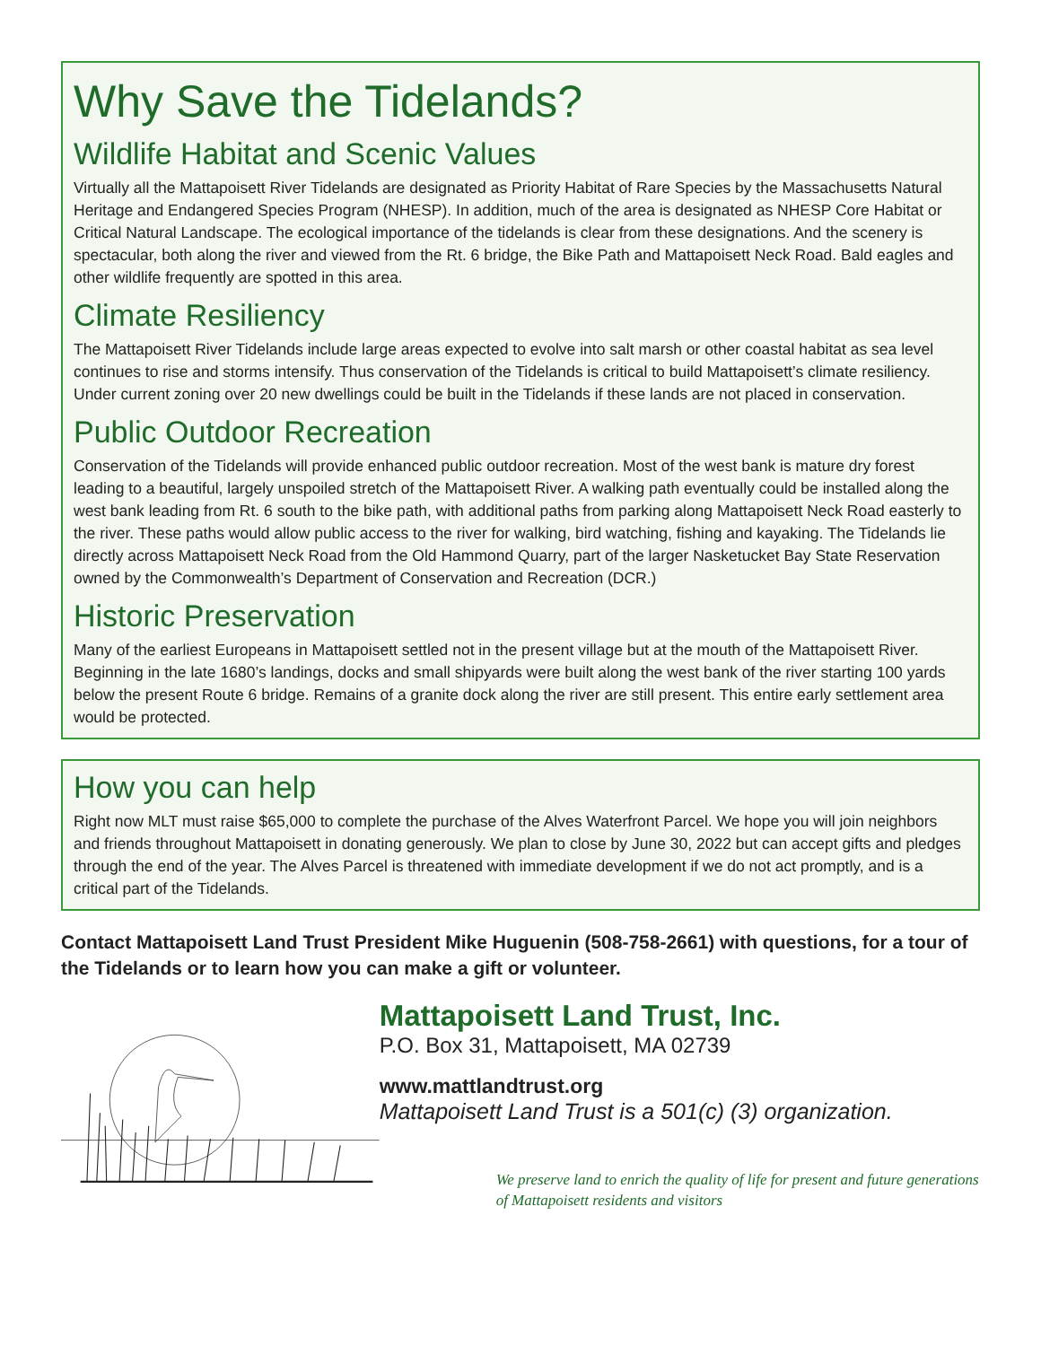Why Save the Tidelands?
Wildlife Habitat and Scenic Values
Virtually all the Mattapoisett River Tidelands are designated as Priority Habitat of Rare Species by the Massachusetts Natural Heritage and Endangered Species Program (NHESP). In addition, much of the area is designated as NHESP Core Habitat or Critical Natural Landscape. The ecological importance of the tidelands is clear from these designations. And the scenery is spectacular, both along the river and viewed from the Rt. 6 bridge, the Bike Path and Mattapoisett Neck Road. Bald eagles and other wildlife frequently are spotted in this area.
Climate Resiliency
The Mattapoisett River Tidelands include large areas expected to evolve into salt marsh or other coastal habitat as sea level continues to rise and storms intensify. Thus conservation of the Tidelands is critical to build Mattapoisett’s climate resiliency. Under current zoning over 20 new dwellings could be built in the Tidelands if these lands are not placed in conservation.
Public Outdoor Recreation
Conservation of the Tidelands will provide enhanced public outdoor recreation. Most of the west bank is mature dry forest leading to a beautiful, largely unspoiled stretch of the Mattapoisett River. A walking path eventually could be installed along the west bank leading from Rt. 6 south to the bike path, with additional paths from parking along Mattapoisett Neck Road easterly to the river. These paths would allow public access to the river for walking, bird watching, fishing and kayaking. The Tidelands lie directly across Mattapoisett Neck Road from the Old Hammond Quarry, part of the larger Nasketucket Bay State Reservation owned by the Commonwealth’s Department of Conservation and Recreation (DCR.)
Historic Preservation
Many of the earliest Europeans in Mattapoisett settled not in the present village but at the mouth of the Mattapoisett River. Beginning in the late 1680’s landings, docks and small shipyards were built along the west bank of the river starting 100 yards below the present Route 6 bridge. Remains of a granite dock along the river are still present. This entire early settlement area would be protected.
How you can help
Right now MLT must raise $65,000 to complete the purchase of the Alves Waterfront Parcel. We hope you will join neighbors and friends throughout Mattapoisett in donating generously. We plan to close by June 30, 2022 but can accept gifts and pledges through the end of the year. The Alves Parcel is threatened with immediate development if we do not act promptly, and is a critical part of the Tidelands.
Contact Mattapoisett Land Trust President Mike Huguenin (508-758-2661) with questions, for a tour of the Tidelands or to learn how you can make a gift or volunteer.
Mattapoisett Land Trust, Inc.
P.O. Box 31, Mattapoisett, MA 02739
www.mattlandtrust.org
Mattapoisett Land Trust is a 501(c) (3) organization.
We preserve land to enrich the quality of life for present and future generations of Mattapoisett residents and visitors